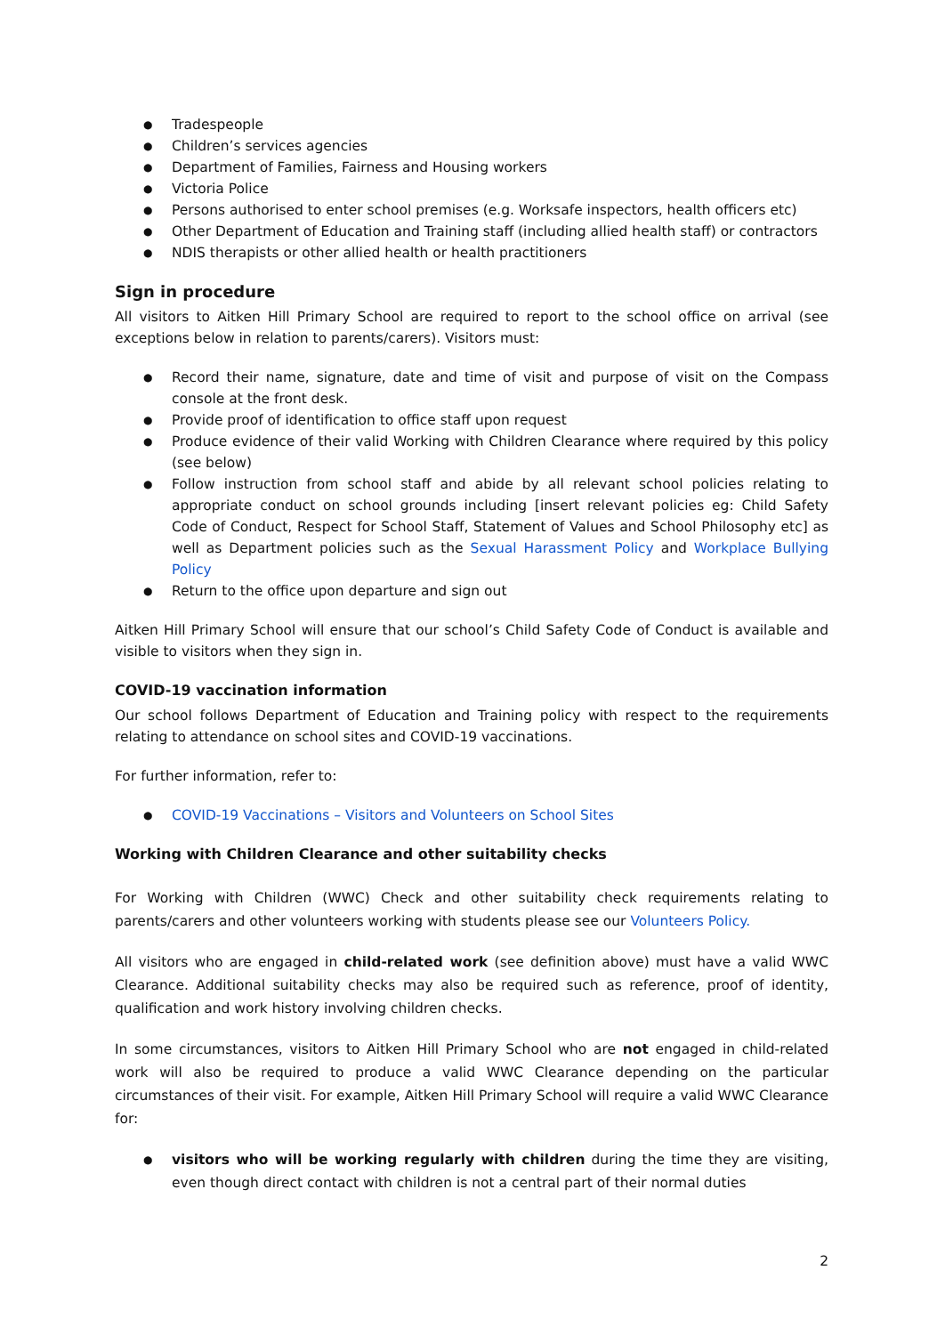Tradespeople
Children’s services agencies
Department of Families, Fairness and Housing workers
Victoria Police
Persons authorised to enter school premises (e.g. Worksafe inspectors, health officers etc)
Other Department of Education and Training staff (including allied health staff) or contractors
NDIS therapists or other allied health or health practitioners
Sign in procedure
All visitors to Aitken Hill Primary School are required to report to the school office on arrival (see exceptions below in relation to parents/carers). Visitors must:
Record their name, signature, date and time of visit and purpose of visit on the Compass console at the front desk.
Provide proof of identification to office staff upon request
Produce evidence of their valid Working with Children Clearance where required by this policy (see below)
Follow instruction from school staff and abide by all relevant school policies relating to appropriate conduct on school grounds including [insert relevant policies eg: Child Safety Code of Conduct, Respect for School Staff, Statement of Values and School Philosophy etc] as well as Department policies such as the Sexual Harassment Policy and Workplace Bullying Policy
Return to the office upon departure and sign out
Aitken Hill Primary School will ensure that our school’s Child Safety Code of Conduct is available and visible to visitors when they sign in.
COVID-19 vaccination information
Our school follows Department of Education and Training policy with respect to the requirements relating to attendance on school sites and COVID-19 vaccinations.
For further information, refer to:
COVID-19 Vaccinations – Visitors and Volunteers on School Sites
Working with Children Clearance and other suitability checks
For Working with Children (WWC) Check and other suitability check requirements relating to parents/carers and other volunteers working with students please see our Volunteers Policy.
All visitors who are engaged in child-related work (see definition above) must have a valid WWC Clearance. Additional suitability checks may also be required such as reference, proof of identity, qualification and work history involving children checks.
In some circumstances, visitors to Aitken Hill Primary School who are not engaged in child-related work will also be required to produce a valid WWC Clearance depending on the particular circumstances of their visit. For example, Aitken Hill Primary School will require a valid WWC Clearance for:
visitors who will be working regularly with children during the time they are visiting, even though direct contact with children is not a central part of their normal duties
2